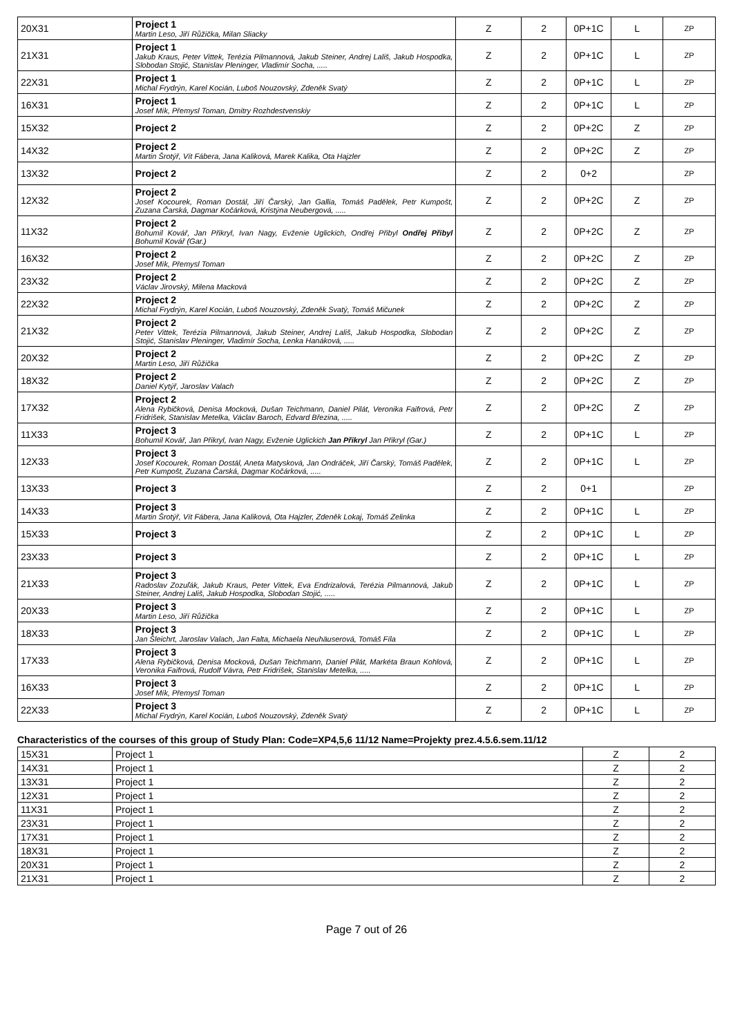| 20X31 | Project 1 Martin Leso, Jiří Růžička, Milan Sliacky | Z | 2 | 0P+1C | L | ZP |
| 21X31 | Project 1 Jakub Kraus, Peter Vittek, Terézia Pilmannová, Jakub Steiner, Andrej Lališ, Jakub Hospodka, Slobodan Stojić, Stanislav Pleninger, Vladimír Socha, ..... | Z | 2 | 0P+1C | L | ZP |
| 22X31 | Project 1 Michal Frydrýn, Karel Kocián, Luboš Nouzovský, Zdeněk Svatý | Z | 2 | 0P+1C | L | ZP |
| 16X31 | Project 1 Josef Mík, Přemysl Toman, Dmitry Rozhdestvenskiy | Z | 2 | 0P+1C | L | ZP |
| 15X32 | Project 2 | Z | 2 | 0P+2C | Z | ZP |
| 14X32 | Project 2 Martin Šrotýř, Vít Fábera, Jana Kaliková, Marek Kalika, Ota Hajzler | Z | 2 | 0P+2C | Z | ZP |
| 13X32 | Project 2 | Z | 2 | 0+2 | | ZP |
| 12X32 | Project 2 Josef Kocourek, Roman Dostál, Jiří Čarský, Jan Gallia, Tomáš Padělek, Petr Kumpošt, Zuzana Čarská, Dagmar Kočárková, Kristýna Neubergová, ..... | Z | 2 | 0P+2C | Z | ZP |
| 11X32 | Project 2 Bohumil Kovář, Jan Přikryl, Ivan Nagy, Evženie Uglickich, Ondřej Přibyl Ondřej Přibyl Bohumil Kovář (Gar.) | Z | 2 | 0P+2C | Z | ZP |
| 16X32 | Project 2 Josef Mík, Přemysl Toman | Z | 2 | 0P+2C | Z | ZP |
| 23X32 | Project 2 Václav Jirovský, Milena Macková | Z | 2 | 0P+2C | Z | ZP |
| 22X32 | Project 2 Michal Frydrýn, Karel Kocián, Luboš Nouzovský, Zdeněk Svatý, Tomáš Mičunek | Z | 2 | 0P+2C | Z | ZP |
| 21X32 | Project 2 Peter Vittek, Terézia Pilmannová, Jakub Steiner, Andrej Lališ, Jakub Hospodka, Slobodan Stojić, Stanislav Pleninger, Vladimír Socha, Lenka Hanáková, ..... | Z | 2 | 0P+2C | Z | ZP |
| 20X32 | Project 2 Martin Leso, Jiří Růžička | Z | 2 | 0P+2C | Z | ZP |
| 18X32 | Project 2 Daniel Kytýř, Jaroslav Valach | Z | 2 | 0P+2C | Z | ZP |
| 17X32 | Project 2 Alena Rybičková, Denisa Mocková, Dušan Teichmann, Daniel Pilát, Veronika Faifrová, Petr Fridrišek, Stanislav Metelka, Václav Baroch, Edvard Březina, ..... | Z | 2 | 0P+2C | Z | ZP |
| 11X33 | Project 3 Bohumil Kovář, Jan Přikryl, Ivan Nagy, Evženie Uglickich Jan Přikryl Jan Přikryl (Gar.) | Z | 2 | 0P+1C | L | ZP |
| 12X33 | Project 3 Josef Kocourek, Roman Dostál, Aneta Matysková, Jan Ondráček, Jiří Čarský, Tomáš Padělek, Petr Kumpošt, Zuzana Čarská, Dagmar Kočárková, ..... | Z | 2 | 0P+1C | L | ZP |
| 13X33 | Project 3 | Z | 2 | 0+1 | | ZP |
| 14X33 | Project 3 Martin Šrotýř, Vít Fábera, Jana Kaliková, Ota Hajzler, Zdeněk Lokaj, Tomáš Zelinka | Z | 2 | 0P+1C | L | ZP |
| 15X33 | Project 3 | Z | 2 | 0P+1C | L | ZP |
| 23X33 | Project 3 | Z | 2 | 0P+1C | L | ZP |
| 21X33 | Project 3 Radoslav Zozuľák, Jakub Kraus, Peter Vittek, Eva Endrizalová, Terézia Pilmannová, Jakub Steiner, Andrej Lališ, Jakub Hospodka, Slobodan Stojić, ..... | Z | 2 | 0P+1C | L | ZP |
| 20X33 | Project 3 Martin Leso, Jiří Růžička | Z | 2 | 0P+1C | L | ZP |
| 18X33 | Project 3 Jan Šleichrt, Jaroslav Valach, Jan Falta, Michaela Neuhäuserová, Tomáš Fíla | Z | 2 | 0P+1C | L | ZP |
| 17X33 | Project 3 Alena Rybičková, Denisa Mocková, Dušan Teichmann, Daniel Pilát, Markéta Braun Kohlová, Veronika Faifrová, Rudolf Vávra, Petr Fridrišek, Stanislav Metelka, ..... | Z | 2 | 0P+1C | L | ZP |
| 16X33 | Project 3 Josef Mík, Přemysl Toman | Z | 2 | 0P+1C | L | ZP |
| 22X33 | Project 3 Michal Frydrýn, Karel Kocián, Luboš Nouzovský, Zdeněk Svatý | Z | 2 | 0P+1C | L | ZP |
Characteristics of the courses of this group of Study Plan: Code=XP4,5,6 11/12 Name=Projekty prez.4.5.6.sem.11/12
| 15X31 | Project 1 | Z | 2 |
| 14X31 | Project 1 | Z | 2 |
| 13X31 | Project 1 | Z | 2 |
| 12X31 | Project 1 | Z | 2 |
| 11X31 | Project 1 | Z | 2 |
| 23X31 | Project 1 | Z | 2 |
| 17X31 | Project 1 | Z | 2 |
| 18X31 | Project 1 | Z | 2 |
| 20X31 | Project 1 | Z | 2 |
| 21X31 | Project 1 | Z | 2 |
Page 7 out of 26